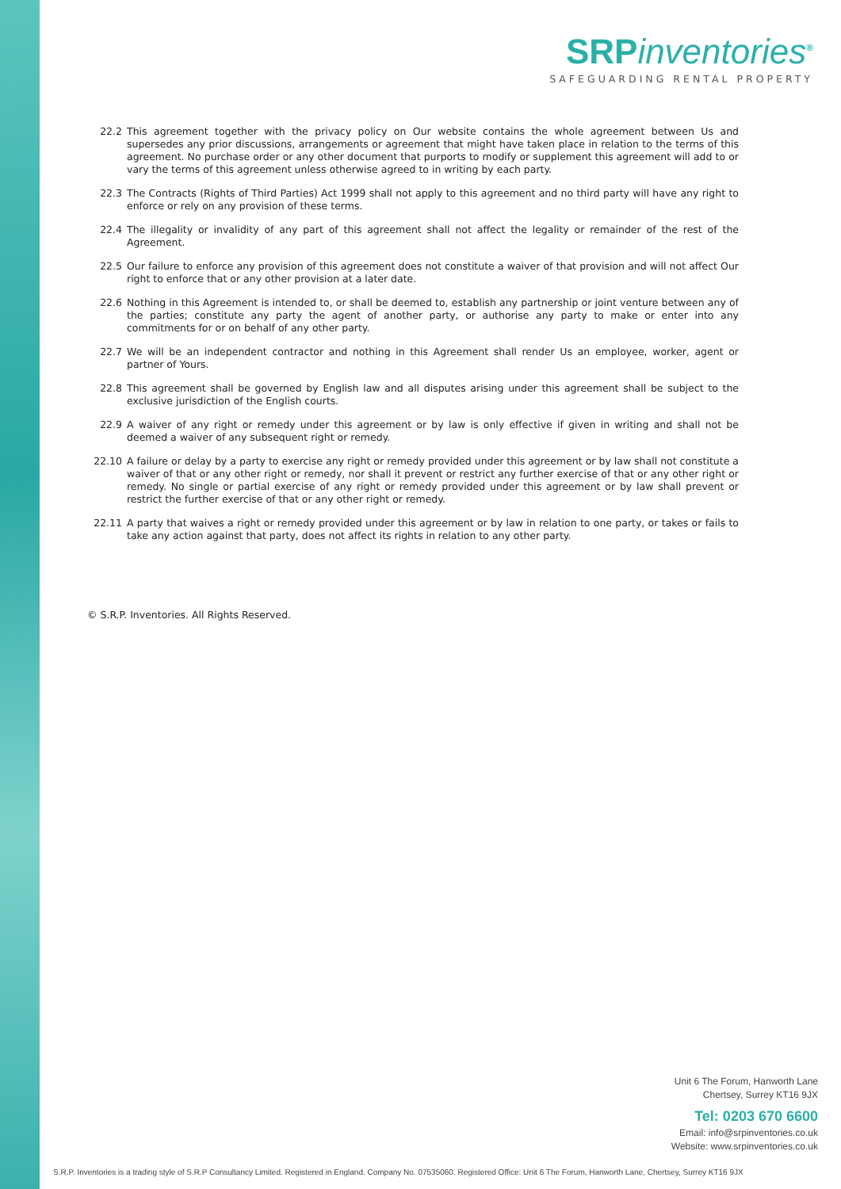SRPinventories<sup>®</sup>
SAFEGUARDING RENTAL PROPERTY
22.2 This agreement together with the privacy policy on Our website contains the whole agreement between Us and supersedes any prior discussions, arrangements or agreement that might have taken place in relation to the terms of this agreement. No purchase order or any other document that purports to modify or supplement this agreement will add to or vary the terms of this agreement unless otherwise agreed to in writing by each party.
22.3 The Contracts (Rights of Third Parties) Act 1999 shall not apply to this agreement and no third party will have any right to enforce or rely on any provision of these terms.
22.4 The illegality or invalidity of any part of this agreement shall not affect the legality or remainder of the rest of the Agreement.
22.5 Our failure to enforce any provision of this agreement does not constitute a waiver of that provision and will not affect Our right to enforce that or any other provision at a later date.
22.6 Nothing in this Agreement is intended to, or shall be deemed to, establish any partnership or joint venture between any of the parties; constitute any party the agent of another party, or authorise any party to make or enter into any commitments for or on behalf of any other party.
22.7 We will be an independent contractor and nothing in this Agreement shall render Us an employee, worker, agent or partner of Yours.
22.8 This agreement shall be governed by English law and all disputes arising under this agreement shall be subject to the exclusive jurisdiction of the English courts.
22.9 A waiver of any right or remedy under this agreement or by law is only effective if given in writing and shall not be deemed a waiver of any subsequent right or remedy.
22.10 A failure or delay by a party to exercise any right or remedy provided under this agreement or by law shall not constitute a waiver of that or any other right or remedy, nor shall it prevent or restrict any further exercise of that or any other right or remedy. No single or partial exercise of any right or remedy provided under this agreement or by law shall prevent or restrict the further exercise of that or any other right or remedy.
22.11 A party that waives a right or remedy provided under this agreement or by law in relation to one party, or takes or fails to take any action against that party, does not affect its rights in relation to any other party.
© S.R.P. Inventories. All Rights Reserved.
Unit 6 The Forum, Hanworth Lane
Chertsey, Surrey KT16 9JX
Tel: 0203 670 6600
Email: info@srpinventories.co.uk
Website: www.srpinventories.co.uk
S.R.P. Inventories is a trading style of S.R.P Consultancy Limited. Registered in England. Company No. 07535060. Registered Office: Unit 6 The Forum, Hanworth Lane, Chertsey, Surrey KT16 9JX